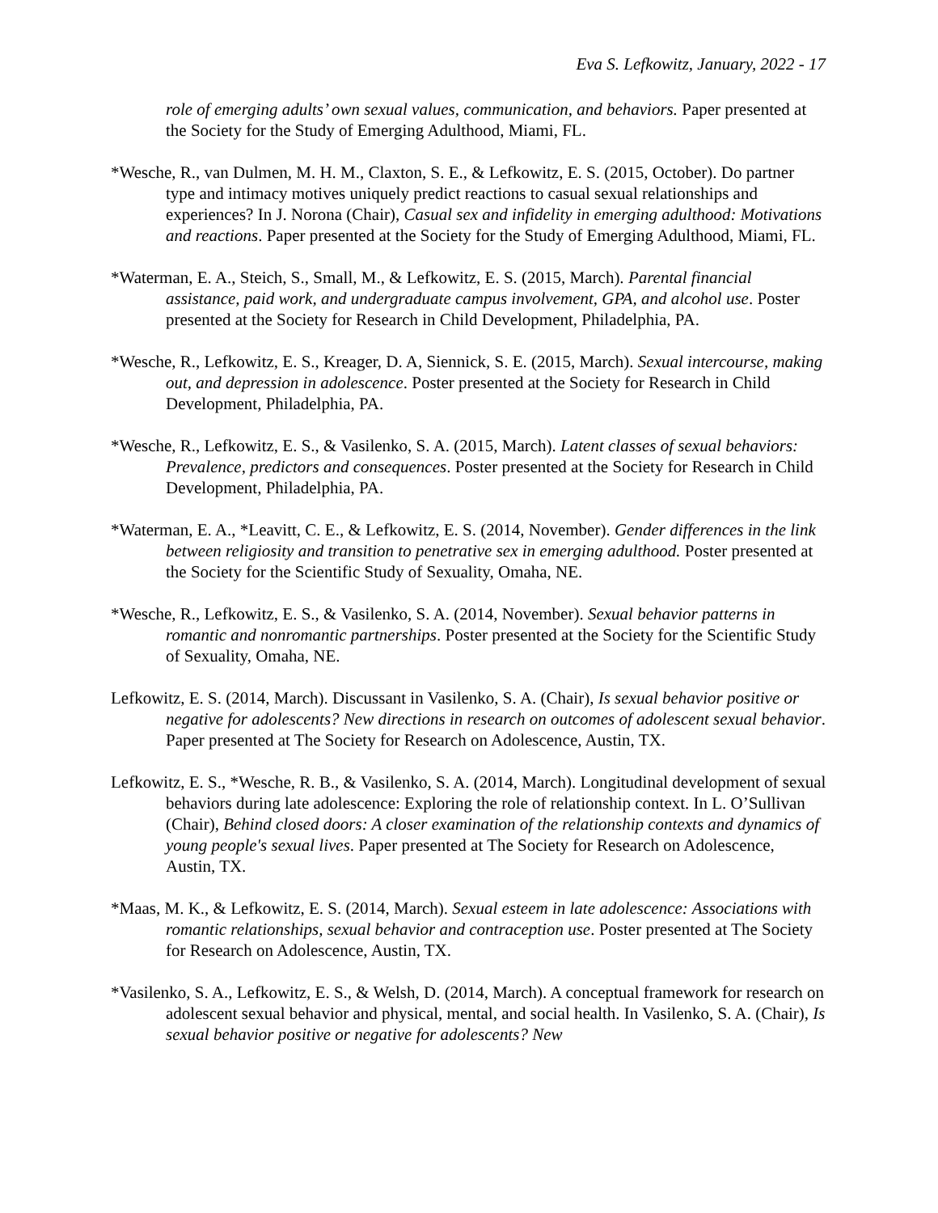Eva S. Lefkowitz, January, 2022 - 17
role of emerging adults’ own sexual values, communication, and behaviors. Paper presented at the Society for the Study of Emerging Adulthood, Miami, FL.
*Wesche, R., van Dulmen, M. H. M., Claxton, S. E., & Lefkowitz, E. S. (2015, October). Do partner type and intimacy motives uniquely predict reactions to casual sexual relationships and experiences? In J. Norona (Chair), Casual sex and infidelity in emerging adulthood: Motivations and reactions. Paper presented at the Society for the Study of Emerging Adulthood, Miami, FL.
*Waterman, E. A., Steich, S., Small, M., & Lefkowitz, E. S. (2015, March). Parental financial assistance, paid work, and undergraduate campus involvement, GPA, and alcohol use. Poster presented at the Society for Research in Child Development, Philadelphia, PA.
*Wesche, R., Lefkowitz, E. S., Kreager, D. A, Siennick, S. E. (2015, March). Sexual intercourse, making out, and depression in adolescence. Poster presented at the Society for Research in Child Development, Philadelphia, PA.
*Wesche, R., Lefkowitz, E. S., & Vasilenko, S. A. (2015, March). Latent classes of sexual behaviors: Prevalence, predictors and consequences. Poster presented at the Society for Research in Child Development, Philadelphia, PA.
*Waterman, E. A., *Leavitt, C. E., & Lefkowitz, E. S. (2014, November). Gender differences in the link between religiosity and transition to penetrative sex in emerging adulthood. Poster presented at the Society for the Scientific Study of Sexuality, Omaha, NE.
*Wesche, R., Lefkowitz, E. S., & Vasilenko, S. A. (2014, November). Sexual behavior patterns in romantic and nonromantic partnerships. Poster presented at the Society for the Scientific Study of Sexuality, Omaha, NE.
Lefkowitz, E. S. (2014, March). Discussant in Vasilenko, S. A. (Chair), Is sexual behavior positive or negative for adolescents? New directions in research on outcomes of adolescent sexual behavior. Paper presented at The Society for Research on Adolescence, Austin, TX.
Lefkowitz, E. S., *Wesche, R. B., & Vasilenko, S. A. (2014, March). Longitudinal development of sexual behaviors during late adolescence: Exploring the role of relationship context. In L. O’Sullivan (Chair), Behind closed doors: A closer examination of the relationship contexts and dynamics of young people's sexual lives. Paper presented at The Society for Research on Adolescence, Austin, TX.
*Maas, M. K., & Lefkowitz, E. S. (2014, March). Sexual esteem in late adolescence: Associations with romantic relationships, sexual behavior and contraception use. Poster presented at The Society for Research on Adolescence, Austin, TX.
*Vasilenko, S. A., Lefkowitz, E. S., & Welsh, D. (2014, March). A conceptual framework for research on adolescent sexual behavior and physical, mental, and social health. In Vasilenko, S. A. (Chair), Is sexual behavior positive or negative for adolescents? New